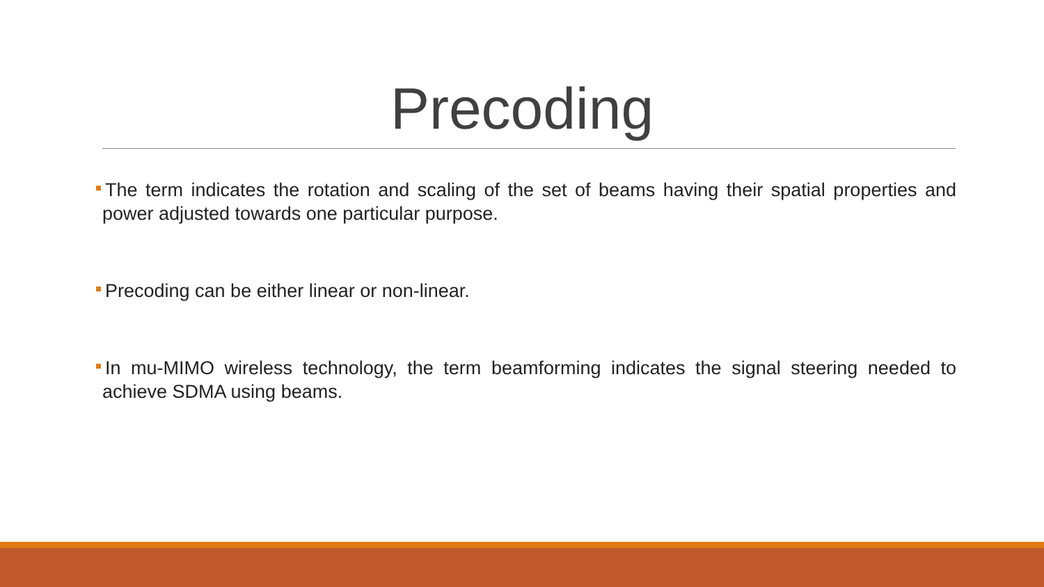Precoding
The term indicates the rotation and scaling of the set of beams having their spatial properties and power adjusted towards one particular purpose.
Precoding can be either linear or non-linear.
In mu-MIMO wireless technology, the term beamforming indicates the signal steering needed to achieve SDMA using beams.